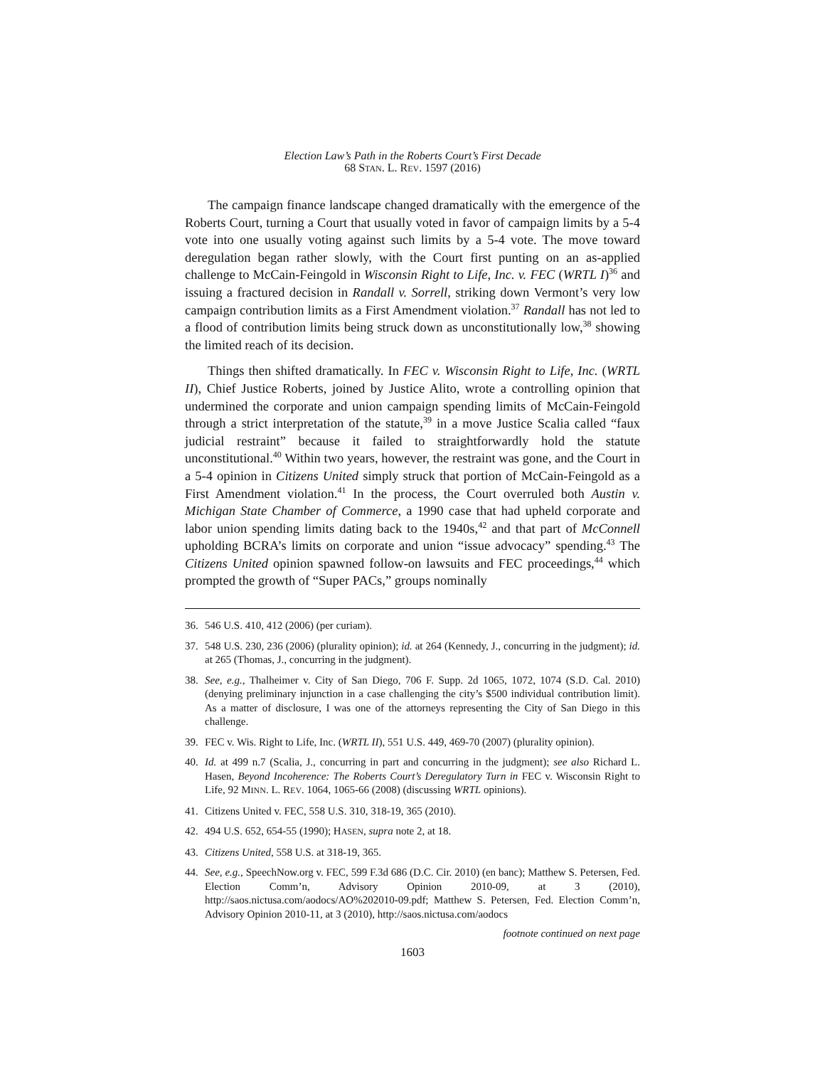Election Law’s Path in the Roberts Court’s First Decade
68 STAN. L. REV. 1597 (2016)
The campaign finance landscape changed dramatically with the emergence of the Roberts Court, turning a Court that usually voted in favor of campaign limits by a 5-4 vote into one usually voting against such limits by a 5-4 vote. The move toward deregulation began rather slowly, with the Court first punting on an as-applied challenge to McCain-Feingold in Wisconsin Right to Life, Inc. v. FEC (WRTL I)<sup>36</sup> and issuing a fractured decision in Randall v. Sorrell, striking down Vermont’s very low campaign contribution limits as a First Amendment violation.<sup>37</sup> Randall has not led to a flood of contribution limits being struck down as unconstitutionally low,<sup>38</sup> showing the limited reach of its decision.
Things then shifted dramatically. In FEC v. Wisconsin Right to Life, Inc. (WRTL II), Chief Justice Roberts, joined by Justice Alito, wrote a controlling opinion that undermined the corporate and union campaign spending limits of McCain-Feingold through a strict interpretation of the statute,<sup>39</sup> in a move Justice Scalia called “faux judicial restraint” because it failed to straightforwardly hold the statute unconstitutional.<sup>40</sup> Within two years, however, the restraint was gone, and the Court in a 5-4 opinion in Citizens United simply struck that portion of McCain-Feingold as a First Amendment violation.<sup>41</sup> In the process, the Court overruled both Austin v. Michigan State Chamber of Commerce, a 1990 case that had upheld corporate and labor union spending limits dating back to the 1940s,<sup>42</sup> and that part of McConnell upholding BCRA’s limits on corporate and union “issue advocacy” spending.<sup>43</sup> The Citizens United opinion spawned follow-on lawsuits and FEC proceedings,<sup>44</sup> which prompted the growth of “Super PACs,” groups nominally
36. 546 U.S. 410, 412 (2006) (per curiam).
37. 548 U.S. 230, 236 (2006) (plurality opinion); id. at 264 (Kennedy, J., concurring in the judgment); id. at 265 (Thomas, J., concurring in the judgment).
38. See, e.g., Thalheimer v. City of San Diego, 706 F. Supp. 2d 1065, 1072, 1074 (S.D. Cal. 2010) (denying preliminary injunction in a case challenging the city’s $500 individual contribution limit). As a matter of disclosure, I was one of the attorneys representing the City of San Diego in this challenge.
39. FEC v. Wis. Right to Life, Inc. (WRTL II), 551 U.S. 449, 469-70 (2007) (plurality opinion).
40. Id. at 499 n.7 (Scalia, J., concurring in part and concurring in the judgment); see also Richard L. Hasen, Beyond Incoherence: The Roberts Court’s Deregulatory Turn in FEC v. Wisconsin Right to Life, 92 MINN. L. REV. 1064, 1065-66 (2008) (discussing WRTL opinions).
41. Citizens United v. FEC, 558 U.S. 310, 318-19, 365 (2010).
42. 494 U.S. 652, 654-55 (1990); HASEN, supra note 2, at 18.
43. Citizens United, 558 U.S. at 318-19, 365.
44. See, e.g., SpeechNow.org v. FEC, 599 F.3d 686 (D.C. Cir. 2010) (en banc); Matthew S. Petersen, Fed. Election Comm’n, Advisory Opinion 2010-09, at 3 (2010), http://saos.nictusa.com/aodocs/AO%202010-09.pdf; Matthew S. Petersen, Fed. Election Comm’n, Advisory Opinion 2010-11, at 3 (2010), http://saos.nictusa.com/aodocs
footnote continued on next page
1603